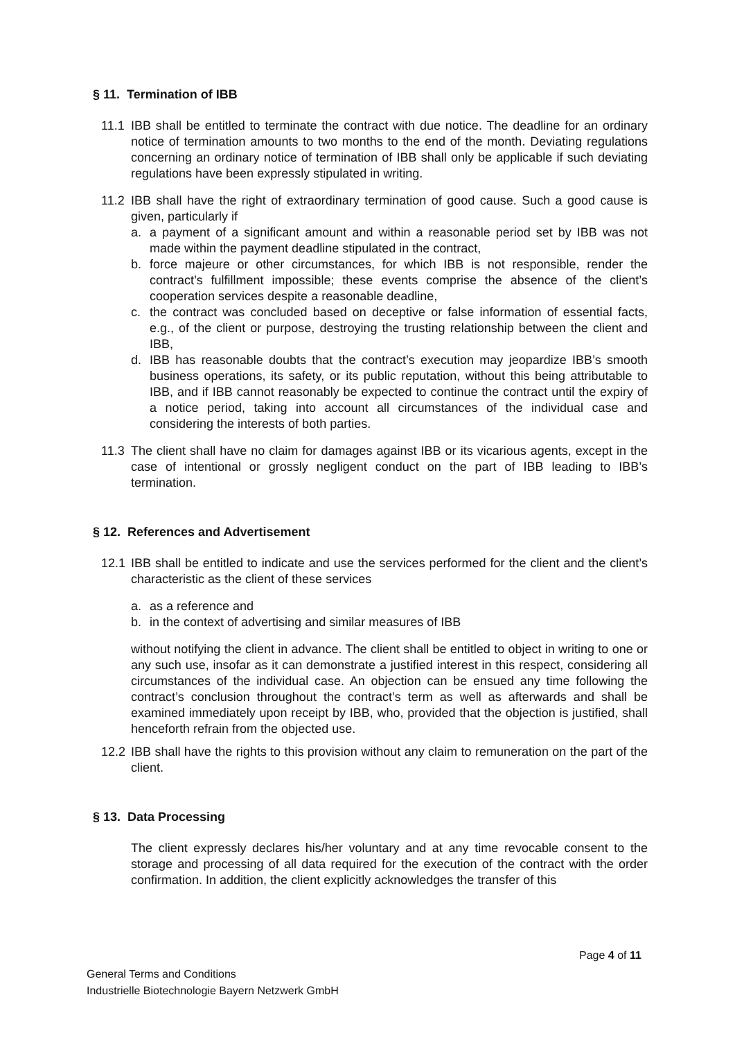§ 11. Termination of IBB
11.1 IBB shall be entitled to terminate the contract with due notice. The deadline for an ordinary notice of termination amounts to two months to the end of the month. Deviating regulations concerning an ordinary notice of termination of IBB shall only be applicable if such deviating regulations have been expressly stipulated in writing.
11.2 IBB shall have the right of extraordinary termination of good cause. Such a good cause is given, particularly if
a. a payment of a significant amount and within a reasonable period set by IBB was not made within the payment deadline stipulated in the contract,
b. force majeure or other circumstances, for which IBB is not responsible, render the contract’s fulfillment impossible; these events comprise the absence of the client’s cooperation services despite a reasonable deadline,
c. the contract was concluded based on deceptive or false information of essential facts, e.g., of the client or purpose, destroying the trusting relationship between the client and IBB,
d. IBB has reasonable doubts that the contract’s execution may jeopardize IBB’s smooth business operations, its safety, or its public reputation, without this being attributable to IBB, and if IBB cannot reasonably be expected to continue the contract until the expiry of a notice period, taking into account all circumstances of the individual case and considering the interests of both parties.
11.3 The client shall have no claim for damages against IBB or its vicarious agents, except in the case of intentional or grossly negligent conduct on the part of IBB leading to IBB’s termination.
§ 12. References and Advertisement
12.1 IBB shall be entitled to indicate and use the services performed for the client and the client’s characteristic as the client of these services
a. as a reference and
b. in the context of advertising and similar measures of IBB
without notifying the client in advance. The client shall be entitled to object in writing to one or any such use, insofar as it can demonstrate a justified interest in this respect, considering all circumstances of the individual case. An objection can be ensued any time following the contract’s conclusion throughout the contract’s term as well as afterwards and shall be examined immediately upon receipt by IBB, who, provided that the objection is justified, shall henceforth refrain from the objected use.
12.2 IBB shall have the rights to this provision without any claim to remuneration on the part of the client.
§ 13. Data Processing
The client expressly declares his/her voluntary and at any time revocable consent to the storage and processing of all data required for the execution of the contract with the order confirmation. In addition, the client explicitly acknowledges the transfer of this
Page 4 of 11
General Terms and Conditions
Industrielle Biotechnologie Bayern Netzwerk GmbH